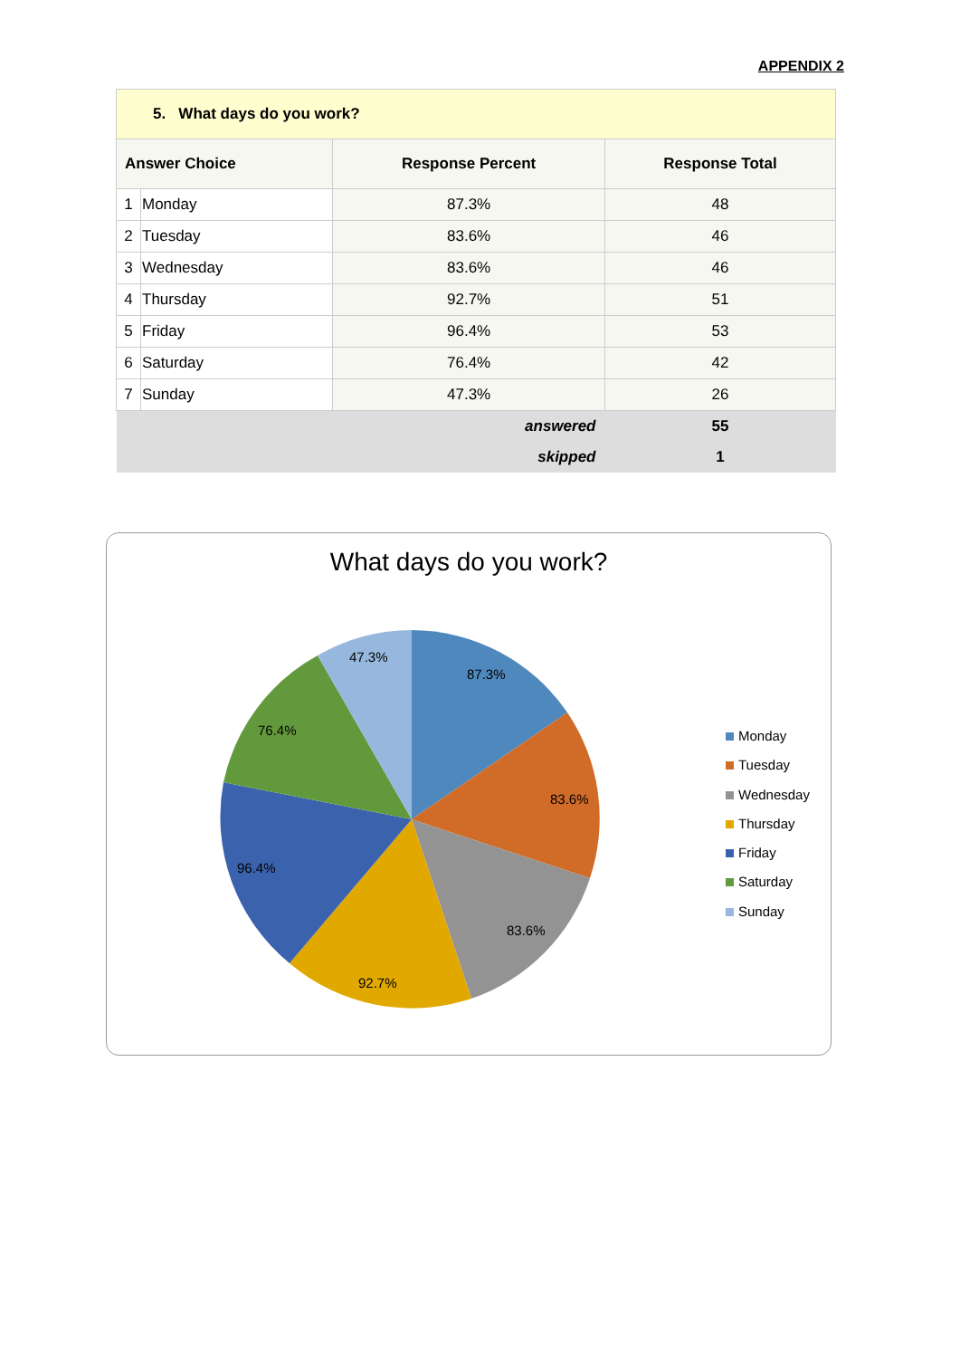APPENDIX 2
| 5. What days do you work? | | | |
| --- | --- | --- | --- |
| Answer Choice | | Response Percent | Response Total |
| 1 | Monday | 87.3% | 48 |
| 2 | Tuesday | 83.6% | 46 |
| 3 | Wednesday | 83.6% | 46 |
| 4 | Thursday | 92.7% | 51 |
| 5 | Friday | 96.4% | 53 |
| 6 | Saturday | 76.4% | 42 |
| 7 | Sunday | 47.3% | 26 |
| answered | | | 55 |
| skipped | | | 1 |
What days do you work?
87.3%
83.6%
83.6%
92.7%
96.4%
76.4%
47.3%
Monday
Tuesday
Wednesday
Thursday
Friday
Saturday
Sunday